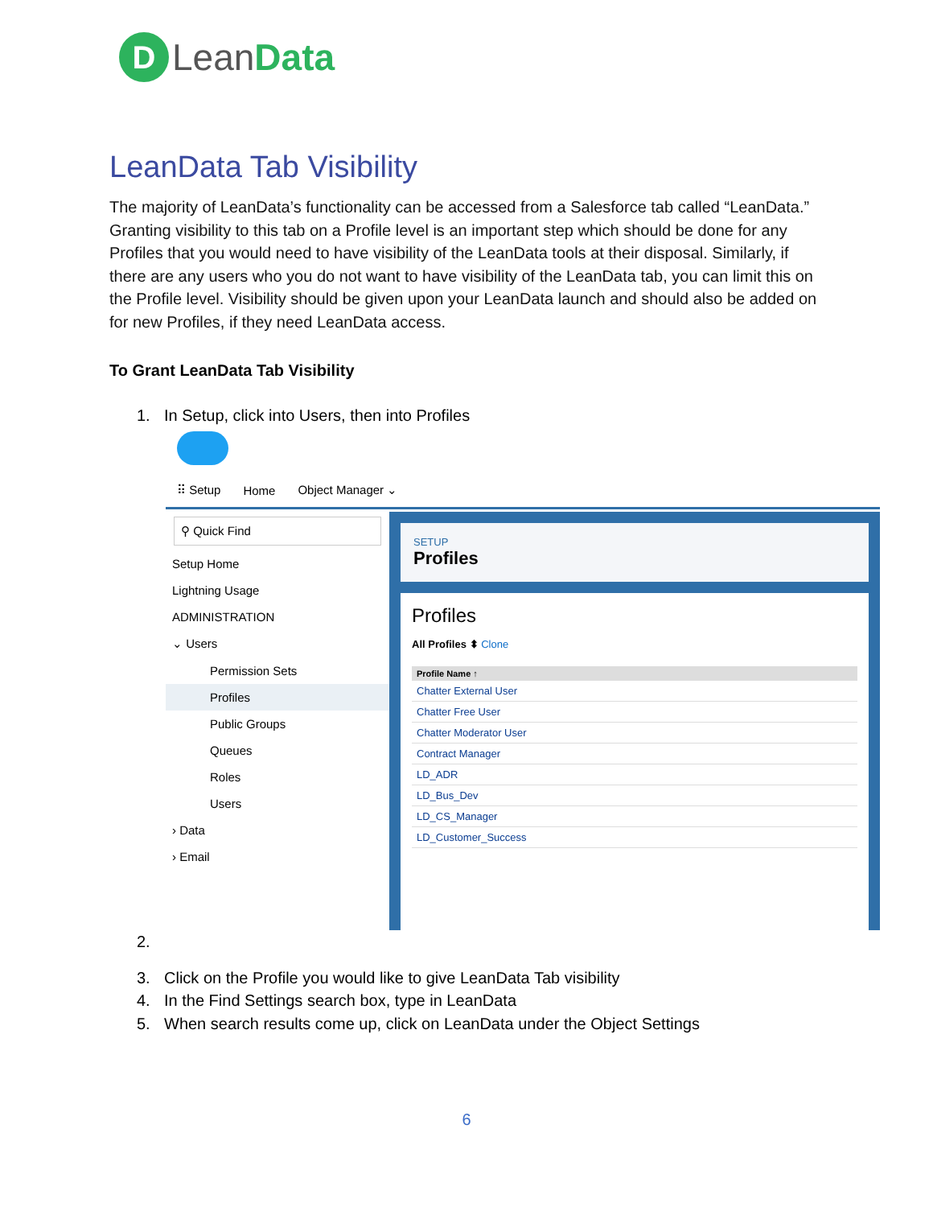D
Lean Data
LeanData Tab Visibility
The majority of LeanData’s functionality can be accessed from a Salesforce tab called “LeanData.” Granting visibility to this tab on a Profile level is an important step which should be done for any Profiles that you would need to have visibility of the LeanData tools at their disposal. Similarly, if there are any users who you do not want to have visibility of the LeanData tab, you can limit this on the Profile level. Visibility should be given upon your LeanData launch and should also be added on for new Profiles, if they need LeanData access.
To Grant LeanData Tab Visibility
1. In Setup, click into Users, then into Profiles
⠿ Setup Home Object Manager ⌄
⚲ Quick Find
Setup Home
Lightning Usage
ADMINISTRATION
⌄ Users
Permission Sets
Profiles
Public Groups
Queues
Roles
Users
› Data
› Email
SETUP
Profiles
Profiles
All Profiles ⬍ Clone
Profile Name ↑
Chatter External User
Chatter Free User
Chatter Moderator User
Contract Manager
LD_ADR
LD_Bus_Dev
LD_CS_Manager
LD_Customer_Success
2.
3. Click on the Profile you would like to give LeanData Tab visibility
4. In the Find Settings search box, type in LeanData
5. When search results come up, click on LeanData under the Object Settings
6